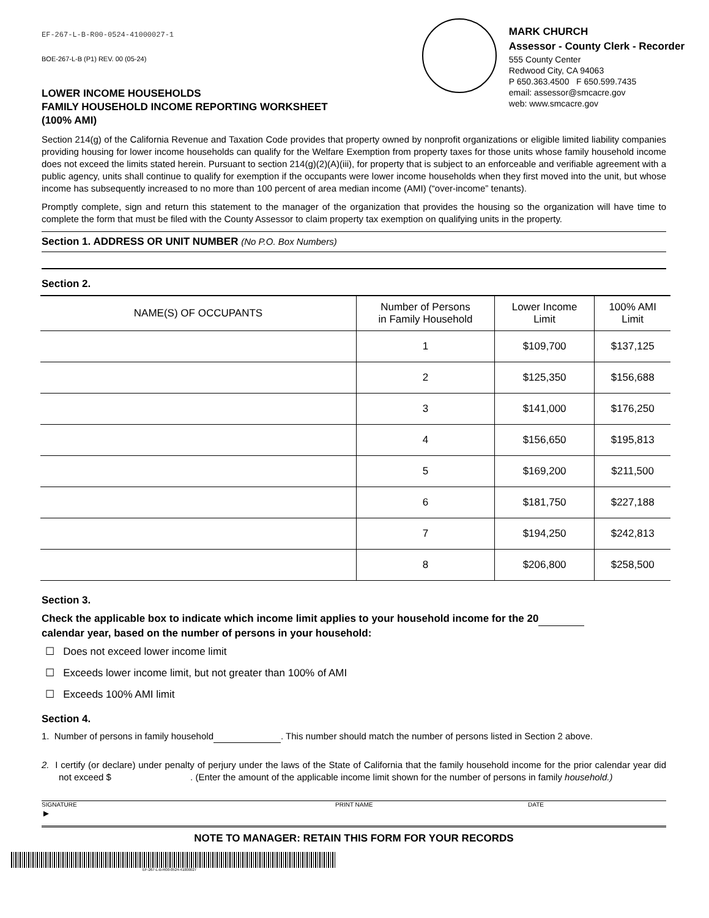EF-267-L-B-R00-0524-41000027-1
BOE-267-L-B (P1) REV. 00 (05-24)
LOWER INCOME HOUSEHOLDS
FAMILY HOUSEHOLD INCOME REPORTING WORKSHEET
(100% AMI)
MARK CHURCH
Assessor - County Clerk - Recorder
555 County Center
Redwood City, CA 94063
P 650.363.4500 F 650.599.7435
email: assessor@smcacre.gov
web: www.smcacre.gov
Section 214(g) of the California Revenue and Taxation Code provides that property owned by nonprofit organizations or eligible limited liability companies providing housing for lower income households can qualify for the Welfare Exemption from property taxes for those units whose family household income does not exceed the limits stated herein. Pursuant to section 214(g)(2)(A)(iii), for property that is subject to an enforceable and verifiable agreement with a public agency, units shall continue to qualify for exemption if the occupants were lower income households when they first moved into the unit, but whose income has subsequently increased to no more than 100 percent of area median income (AMI) (“over-income” tenants).
Promptly complete, sign and return this statement to the manager of the organization that provides the housing so the organization will have time to complete the form that must be filed with the County Assessor to claim property tax exemption on qualifying units in the property.
Section 1. ADDRESS OR UNIT NUMBER (No P.O. Box Numbers)
Section 2.
| NAME(S) OF OCCUPANTS | Number of Persons in Family Household | Lower Income Limit | 100% AMI Limit |
| --- | --- | --- | --- |
| | 1 | $109,700 | $137,125 |
| | 2 | $125,350 | $156,688 |
| | 3 | $141,000 | $176,250 |
| | 4 | $156,650 | $195,813 |
| | 5 | $169,200 | $211,500 |
| | 6 | $181,750 | $227,188 |
| | 7 | $194,250 | $242,813 |
| | 8 | $206,800 | $258,500 |
Section 3.
Check the applicable box to indicate which income limit applies to your household income for the 20
calendar year, based on the number of persons in your household:
☐ Does not exceed lower income limit
☐ Exceeds lower income limit, but not greater than 100% of AMI
☐ Exceeds 100% AMI limit
Section 4.
1. Number of persons in family household . This number should match the number of persons listed in Section 2 above.
2. I certify (or declare) under penalty of perjury under the laws of the State of California that the family household income for the prior calendar year did not exceed $ . (Enter the amount of the applicable income limit shown for the number of persons in family household.)
SIGNATURE
►
PRINT NAME DATE
NOTE TO MANAGER: RETAIN THIS FORM FOR YOUR RECORDS
EF-267-L-B-R00-0524-41000027